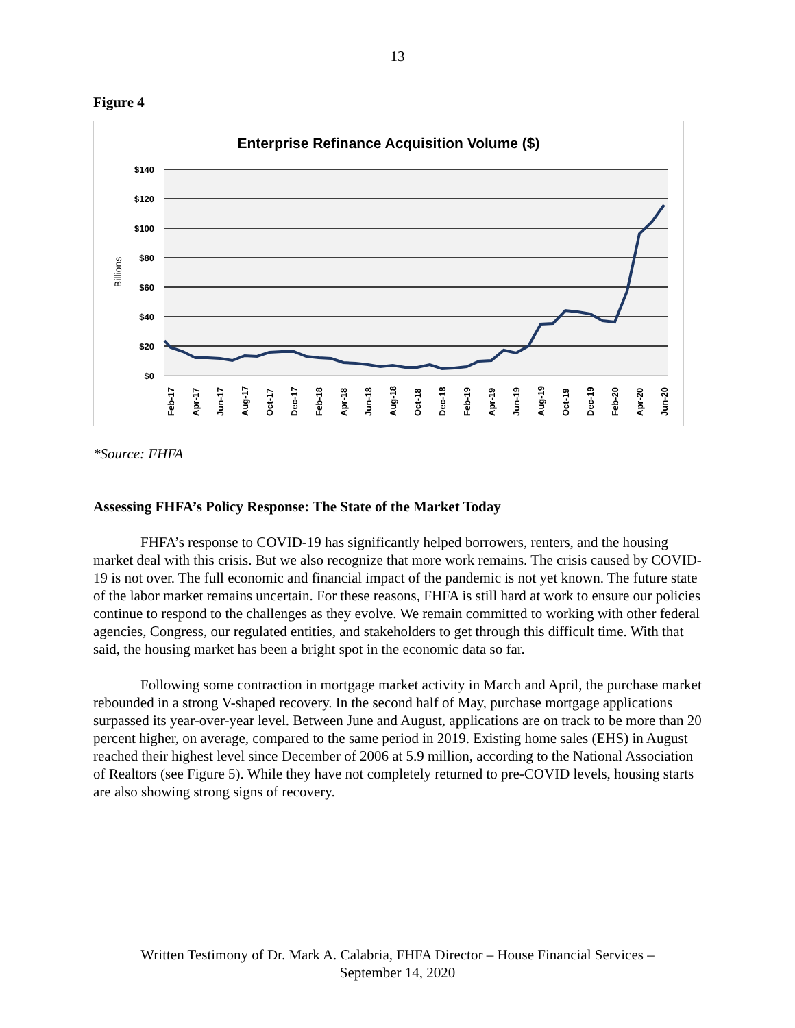13
Figure 4
Enterprise Refinance Acquisition Volume ($)
$140
$120
$100
$80
$60
$40
$20
$0
Billions
Feb-17
Apr-17
Jun-17
Aug-17
Oct-17
Dec-17
Feb-18
Apr-18
Jun-18
Aug-18
Oct-18
Dec-18
Feb-19
Apr-19
Jun-19
Aug-19
Oct-19
Dec-19
Feb-20
Apr-20
Jun-20
*Source: FHFA
Assessing FHFA’s Policy Response: The State of the Market Today
FHFA’s response to COVID-19 has significantly helped borrowers, renters, and the housing market deal with this crisis. But we also recognize that more work remains. The crisis caused by COVID-19 is not over. The full economic and financial impact of the pandemic is not yet known. The future state of the labor market remains uncertain. For these reasons, FHFA is still hard at work to ensure our policies continue to respond to the challenges as they evolve. We remain committed to working with other federal agencies, Congress, our regulated entities, and stakeholders to get through this difficult time. With that said, the housing market has been a bright spot in the economic data so far.
Following some contraction in mortgage market activity in March and April, the purchase market rebounded in a strong V-shaped recovery. In the second half of May, purchase mortgage applications surpassed its year-over-year level. Between June and August, applications are on track to be more than 20 percent higher, on average, compared to the same period in 2019. Existing home sales (EHS) in August reached their highest level since December of 2006 at 5.9 million, according to the National Association of Realtors (see Figure 5). While they have not completely returned to pre-COVID levels, housing starts are also showing strong signs of recovery.
Written Testimony of Dr. Mark A. Calabria, FHFA Director – House Financial Services –
September 14, 2020